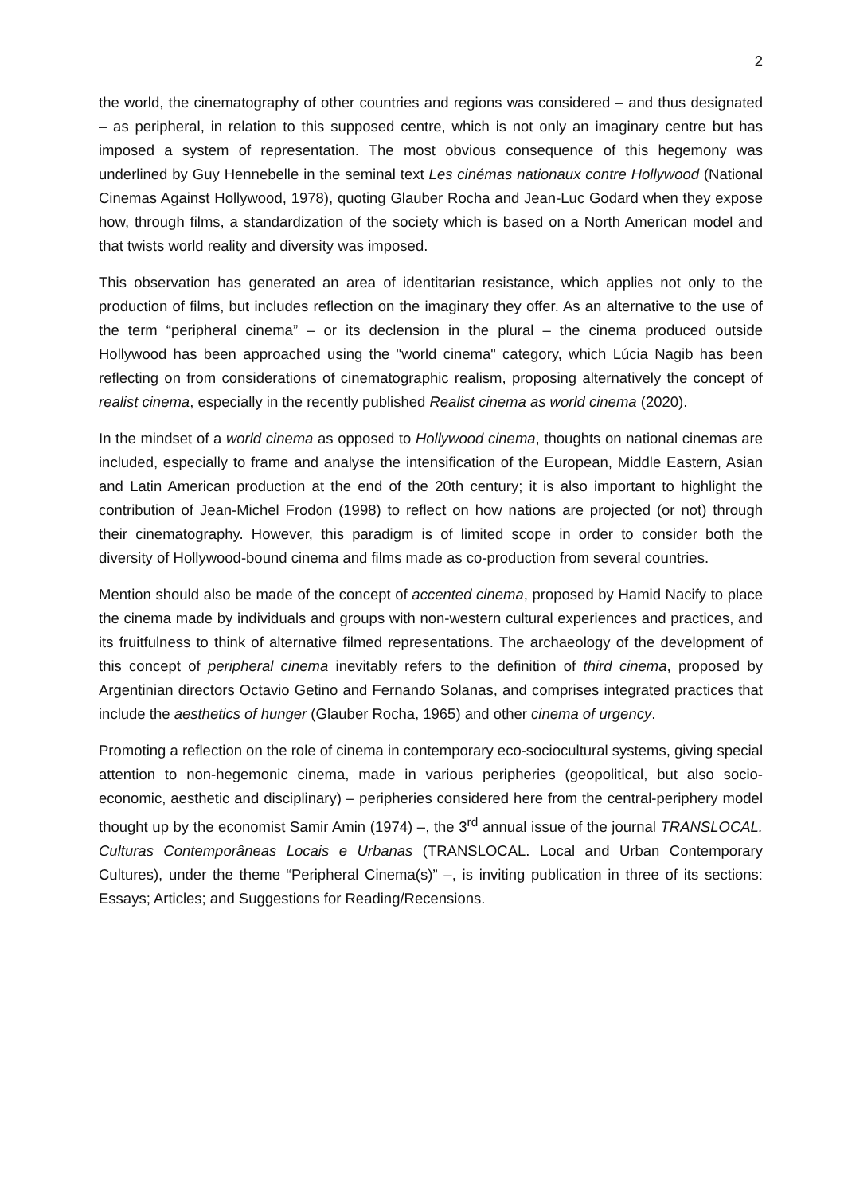2
the world, the cinematography of other countries and regions was considered – and thus designated – as peripheral, in relation to this supposed centre, which is not only an imaginary centre but has imposed a system of representation. The most obvious consequence of this hegemony was underlined by Guy Hennebelle in the seminal text Les cinémas nationaux contre Hollywood (National Cinemas Against Hollywood, 1978), quoting Glauber Rocha and Jean-Luc Godard when they expose how, through films, a standardization of the society which is based on a North American model and that twists world reality and diversity was imposed.
This observation has generated an area of identitarian resistance, which applies not only to the production of films, but includes reflection on the imaginary they offer. As an alternative to the use of the term “peripheral cinema” – or its declension in the plural – the cinema produced outside Hollywood has been approached using the "world cinema" category, which Lúcia Nagib has been reflecting on from considerations of cinematographic realism, proposing alternatively the concept of realist cinema, especially in the recently published Realist cinema as world cinema (2020).
In the mindset of a world cinema as opposed to Hollywood cinema, thoughts on national cinemas are included, especially to frame and analyse the intensification of the European, Middle Eastern, Asian and Latin American production at the end of the 20th century; it is also important to highlight the contribution of Jean-Michel Frodon (1998) to reflect on how nations are projected (or not) through their cinematography. However, this paradigm is of limited scope in order to consider both the diversity of Hollywood-bound cinema and films made as co-production from several countries.
Mention should also be made of the concept of accented cinema, proposed by Hamid Nacify to place the cinema made by individuals and groups with non-western cultural experiences and practices, and its fruitfulness to think of alternative filmed representations. The archaeology of the development of this concept of peripheral cinema inevitably refers to the definition of third cinema, proposed by Argentinian directors Octavio Getino and Fernando Solanas, and comprises integrated practices that include the aesthetics of hunger (Glauber Rocha, 1965) and other cinema of urgency.
Promoting a reflection on the role of cinema in contemporary eco-sociocultural systems, giving special attention to non-hegemonic cinema, made in various peripheries (geopolitical, but also socio-economic, aesthetic and disciplinary) – peripheries considered here from the central-periphery model thought up by the economist Samir Amin (1974) –, the 3<sup>rd</sup> annual issue of the journal TRANSLOCAL. Culturas Contemporâneas Locais e Urbanas (TRANSLOCAL. Local and Urban Contemporary Cultures), under the theme “Peripheral Cinema(s)” –, is inviting publication in three of its sections: Essays; Articles; and Suggestions for Reading/Recensions.